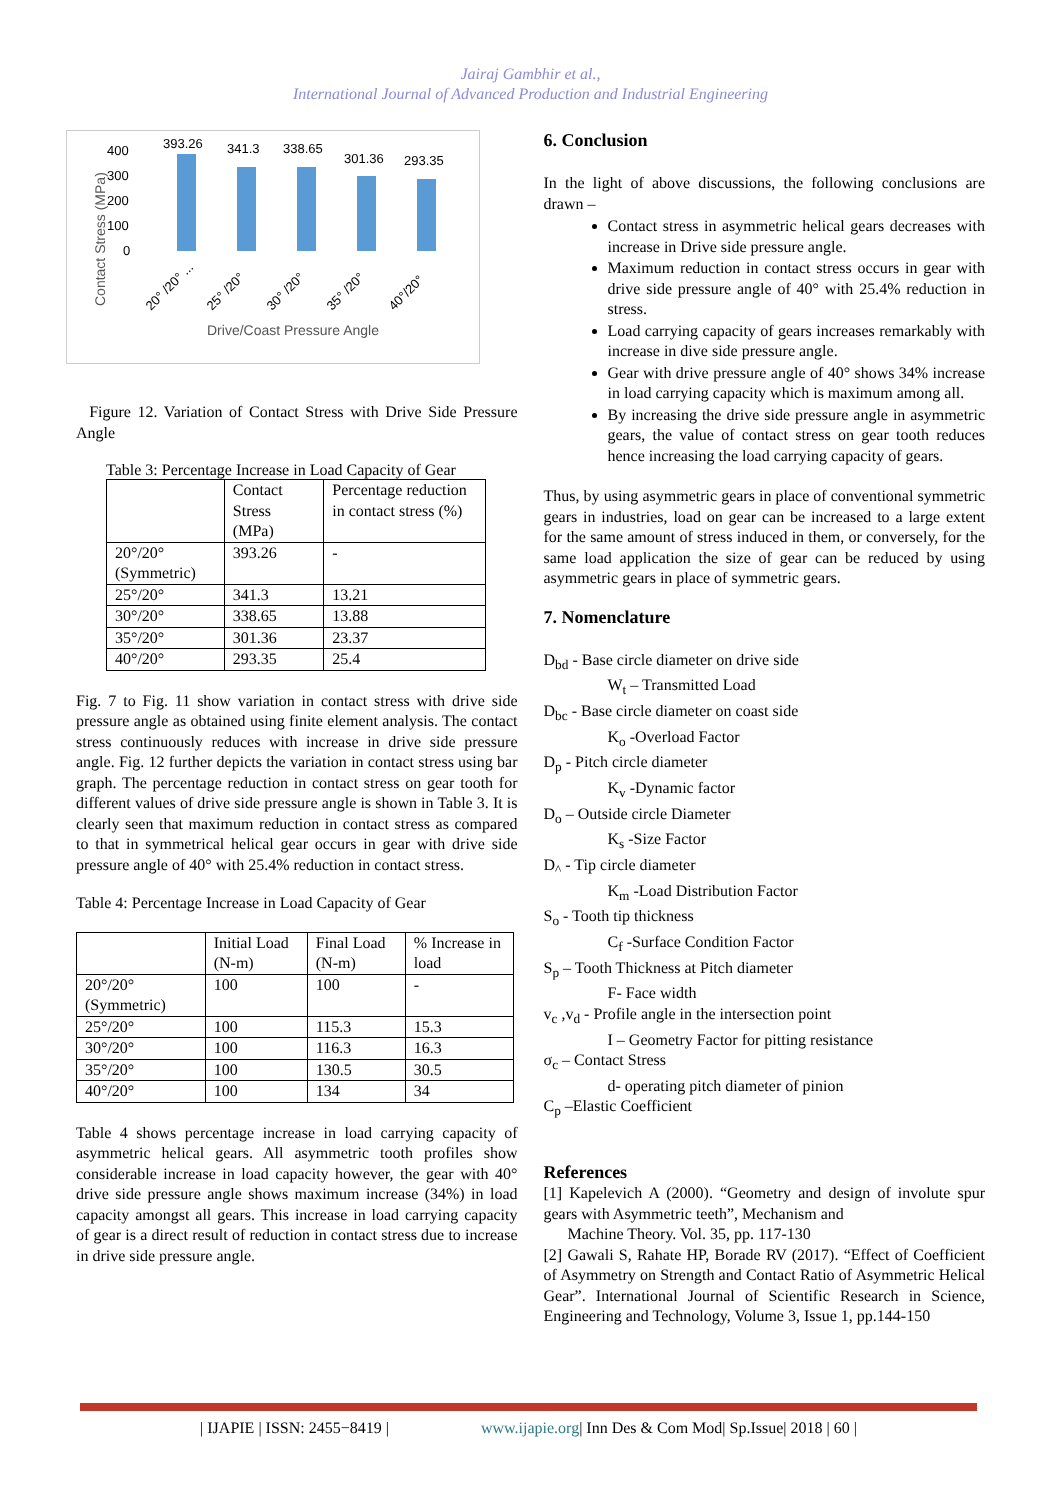Jairaj Gambhir et al.,
International Journal of Advanced Production and Industrial Engineering
400
300
200
100
0
Contact Stress (MPa)
393.26
341.3
338.65
301.36
293.35
20° /20° ...
25° /20°
30° /20°
35° /20°
40°/20°
Drive/Coast Pressure Angle
Figure 12. Variation of Contact Stress with Drive Side Pressure Angle
Table 3: Percentage Increase in Load Capacity of Gear
| | Contact Stress (MPa) | Percentage reduction in contact stress (%) |
| 20°/20° (Symmetric) | 393.26 | - |
| 25°/20° | 341.3 | 13.21 |
| 30°/20° | 338.65 | 13.88 |
| 35°/20° | 301.36 | 23.37 |
| 40°/20° | 293.35 | 25.4 |
Fig. 7 to Fig. 11 show variation in contact stress with drive side pressure angle as obtained using finite element analysis. The contact stress continuously reduces with increase in drive side pressure angle. Fig. 12 further depicts the variation in contact stress using bar graph. The percentage reduction in contact stress on gear tooth for different values of drive side pressure angle is shown in Table 3. It is clearly seen that maximum reduction in contact stress as compared to that in symmetrical helical gear occurs in gear with drive side pressure angle of 40° with 25.4% reduction in contact stress.
Table 4: Percentage Increase in Load Capacity of Gear
| | Initial Load (N-m) | Final Load (N-m) | % Increase in load |
| 20°/20° (Symmetric) | 100 | 100 | - |
| 25°/20° | 100 | 115.3 | 15.3 |
| 30°/20° | 100 | 116.3 | 16.3 |
| 35°/20° | 100 | 130.5 | 30.5 |
| 40°/20° | 100 | 134 | 34 |
Table 4 shows percentage increase in load carrying capacity of asymmetric helical gears. All asymmetric tooth profiles show considerable increase in load capacity however, the gear with 40° drive side pressure angle shows maximum increase (34%) in load capacity amongst all gears. This increase in load carrying capacity of gear is a direct result of reduction in contact stress due to increase in drive side pressure angle.
6. Conclusion
In the light of above discussions, the following conclusions are drawn –
Contact stress in asymmetric helical gears decreases with increase in Drive side pressure angle.
Maximum reduction in contact stress occurs in gear with drive side pressure angle of 40° with 25.4% reduction in stress.
Load carrying capacity of gears increases remarkably with increase in dive side pressure angle.
Gear with drive pressure angle of 40° shows 34% increase in load carrying capacity which is maximum among all.
By increasing the drive side pressure angle in asymmetric gears, the value of contact stress on gear tooth reduces hence increasing the load carrying capacity of gears.
Thus, by using asymmetric gears in place of conventional symmetric gears in industries, load on gear can be increased to a large extent for the same amount of stress induced in them, or conversely, for the same load application the size of gear can be reduced by using asymmetric gears in place of symmetric gears.
7. Nomenclature
D<sub>bd</sub> - Base circle diameter on drive side
W<sub>t</sub> – Transmitted Load
D<sub>bc</sub> - Base circle diameter on coast side
K<sub>o</sub> -Overload Factor
D<sub>p</sub> - Pitch circle diameter
K<sub>v</sub> -Dynamic factor
D<sub>o</sub> – Outside circle Diameter
K<sub>s</sub> -Size Factor
D<sub>^</sub> - Tip circle diameter
K<sub>m</sub> -Load Distribution Factor
S<sub>o</sub> - Tooth tip thickness
C<sub>f</sub> -Surface Condition Factor
S<sub>p</sub> – Tooth Thickness at Pitch diameter
F- Face width
v<sub>c</sub> ,v<sub>d</sub> - Profile angle in the intersection point
I – Geometry Factor for pitting resistance
σ<sub>c</sub> – Contact Stress
d- operating pitch diameter of pinion
C<sub>p</sub> –Elastic Coefficient
References
[1] Kapelevich A (2000). “Geometry and design of involute spur gears with Asymmetric teeth”, Mechanism and
Machine Theory. Vol. 35, pp. 117-130
[2] Gawali S, Rahate HP, Borade RV (2017). “Effect of Coefficient of Asymmetry on Strength and Contact Ratio of Asymmetric Helical Gear”. International Journal of Scientific Research in Science, Engineering and Technology, Volume 3, Issue 1, pp.144-150
| IJAPIE | ISSN: 2455−8419 | www.ijapie.org| Inn Des & Com Mod| Sp.Issue| 2018 | 60 |